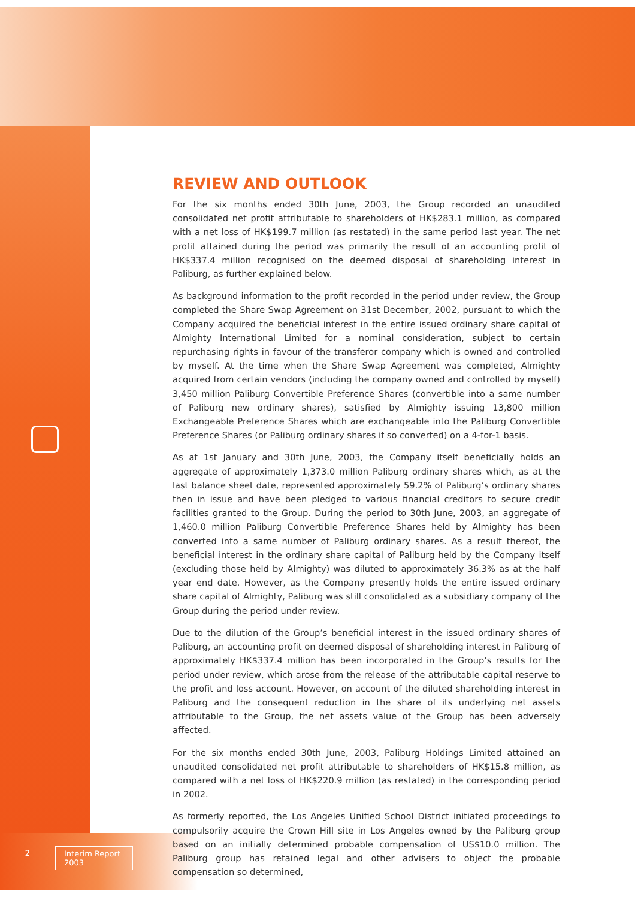REVIEW AND OUTLOOK
For the six months ended 30th June, 2003, the Group recorded an unaudited consolidated net profit attributable to shareholders of HK$283.1 million, as compared with a net loss of HK$199.7 million (as restated) in the same period last year. The net profit attained during the period was primarily the result of an accounting profit of HK$337.4 million recognised on the deemed disposal of shareholding interest in Paliburg, as further explained below.
As background information to the profit recorded in the period under review, the Group completed the Share Swap Agreement on 31st December, 2002, pursuant to which the Company acquired the beneficial interest in the entire issued ordinary share capital of Almighty International Limited for a nominal consideration, subject to certain repurchasing rights in favour of the transferor company which is owned and controlled by myself. At the time when the Share Swap Agreement was completed, Almighty acquired from certain vendors (including the company owned and controlled by myself) 3,450 million Paliburg Convertible Preference Shares (convertible into a same number of Paliburg new ordinary shares), satisfied by Almighty issuing 13,800 million Exchangeable Preference Shares which are exchangeable into the Paliburg Convertible Preference Shares (or Paliburg ordinary shares if so converted) on a 4-for-1 basis.
As at 1st January and 30th June, 2003, the Company itself beneficially holds an aggregate of approximately 1,373.0 million Paliburg ordinary shares which, as at the last balance sheet date, represented approximately 59.2% of Paliburg’s ordinary shares then in issue and have been pledged to various financial creditors to secure credit facilities granted to the Group. During the period to 30th June, 2003, an aggregate of 1,460.0 million Paliburg Convertible Preference Shares held by Almighty has been converted into a same number of Paliburg ordinary shares. As a result thereof, the beneficial interest in the ordinary share capital of Paliburg held by the Company itself (excluding those held by Almighty) was diluted to approximately 36.3% as at the half year end date. However, as the Company presently holds the entire issued ordinary share capital of Almighty, Paliburg was still consolidated as a subsidiary company of the Group during the period under review.
Due to the dilution of the Group’s beneficial interest in the issued ordinary shares of Paliburg, an accounting profit on deemed disposal of shareholding interest in Paliburg of approximately HK$337.4 million has been incorporated in the Group’s results for the period under review, which arose from the release of the attributable capital reserve to the profit and loss account. However, on account of the diluted shareholding interest in Paliburg and the consequent reduction in the share of its underlying net assets attributable to the Group, the net assets value of the Group has been adversely affected.
For the six months ended 30th June, 2003, Paliburg Holdings Limited attained an unaudited consolidated net profit attributable to shareholders of HK$15.8 million, as compared with a net loss of HK$220.9 million (as restated) in the corresponding period in 2002.
As formerly reported, the Los Angeles Unified School District initiated proceedings to compulsorily acquire the Crown Hill site in Los Angeles owned by the Paliburg group based on an initially determined probable compensation of US$10.0 million. The Paliburg group has retained legal and other advisers to object the probable compensation so determined,
2 Interim Report 2003